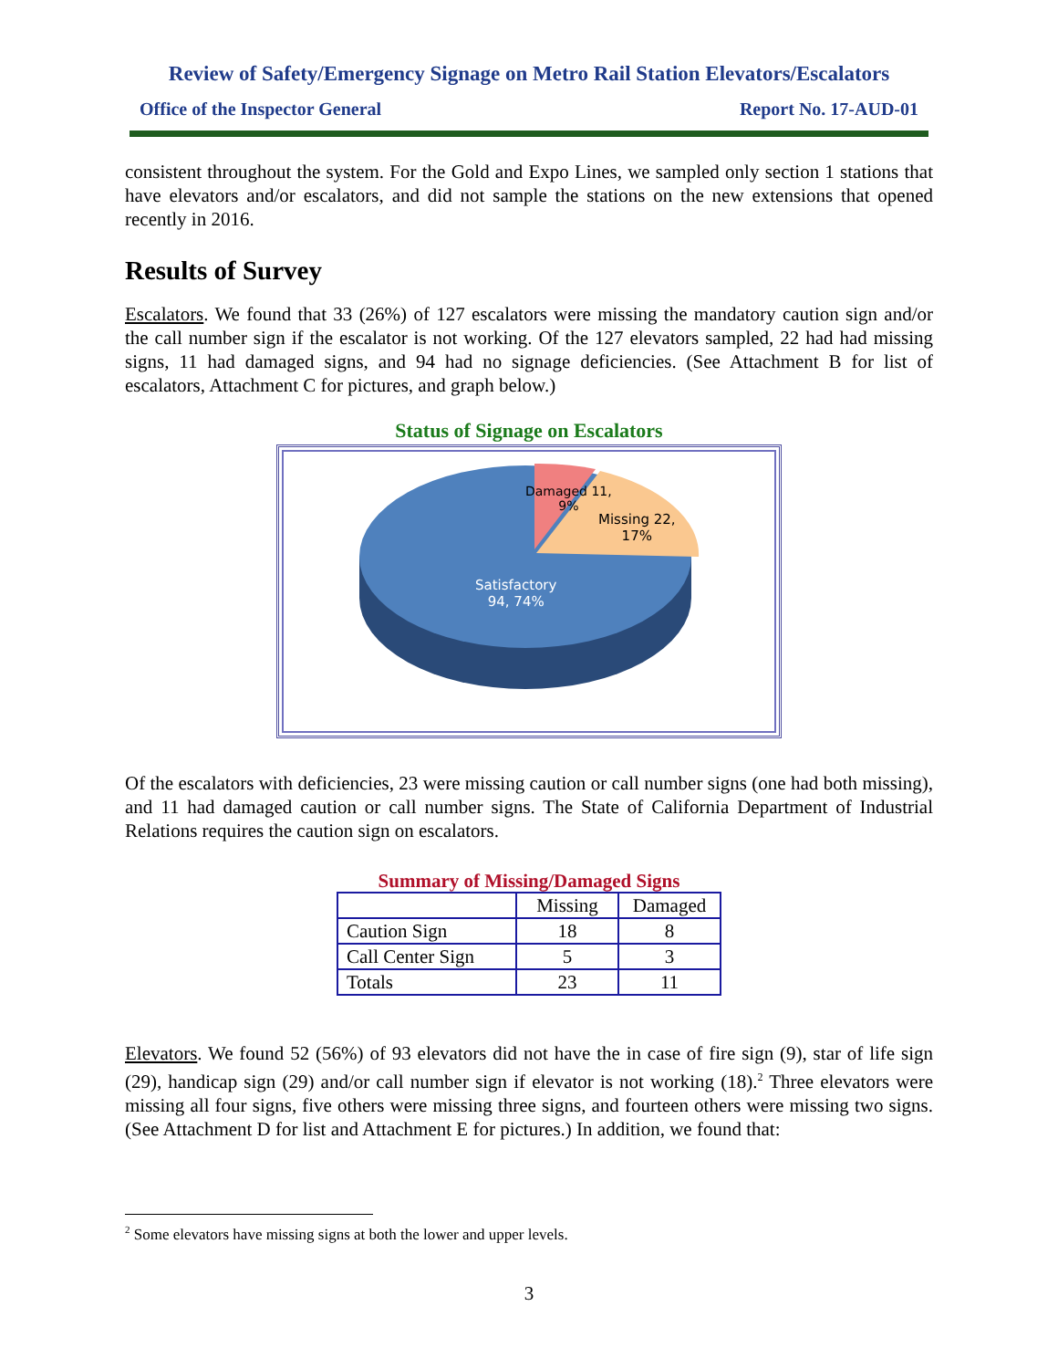Review of Safety/Emergency Signage on Metro Rail Station Elevators/Escalators
Office of the Inspector General Report No. 17-AUD-01
consistent throughout the system. For the Gold and Expo Lines, we sampled only section 1 stations that have elevators and/or escalators, and did not sample the stations on the new extensions that opened recently in 2016.
Results of Survey
Escalators. We found that 33 (26%) of 127 escalators were missing the mandatory caution sign and/or the call number sign if the escalator is not working. Of the 127 elevators sampled, 22 had had missing signs, 11 had damaged signs, and 94 had no signage deficiencies. (See Attachment B for list of escalators, Attachment C for pictures, and graph below.)
Status of Signage on Escalators
Damaged 11,
9%
Missing 22,
17%
Satisfactory
94, 74%
Of the escalators with deficiencies, 23 were missing caution or call number signs (one had both missing), and 11 had damaged caution or call number signs. The State of California Department of Industrial Relations requires the caution sign on escalators.
Summary of Missing/Damaged Signs
| | Missing | Damaged |
| --- | --- | --- |
| Caution Sign | 18 | 8 |
| Call Center Sign | 5 | 3 |
| Totals | 23 | 11 |
Elevators. We found 52 (56%) of 93 elevators did not have the in case of fire sign (9), star of life sign (29), handicap sign (29) and/or call number sign if elevator is not working (18).<sup>2</sup> Three elevators were missing all four signs, five others were missing three signs, and fourteen others were missing two signs. (See Attachment D for list and Attachment E for pictures.) In addition, we found that:
<sup>2</sup> Some elevators have missing signs at both the lower and upper levels.
3